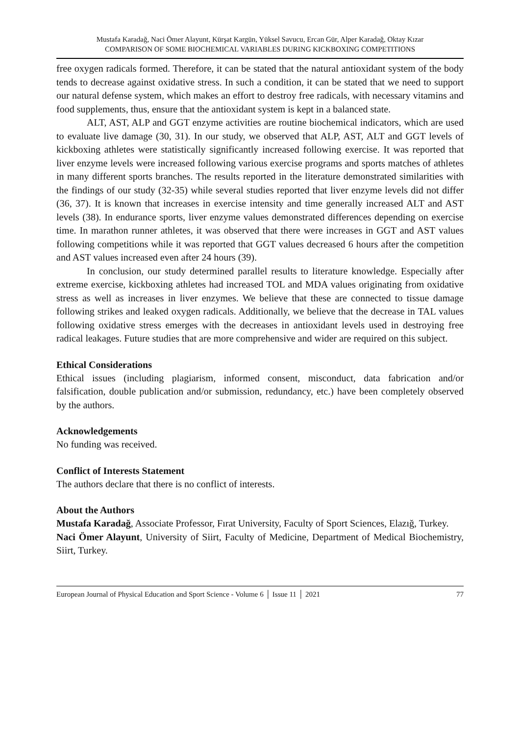Mustafa Karadağ, Naci Ömer Alayunt, Kürşat Kargün, Yüksel Savucu, Ercan Gür, Alper Karadağ, Oktay Kızar
COMPARISON OF SOME BIOCHEMICAL VARIABLES DURING KICKBOXING COMPETITIONS
free oxygen radicals formed. Therefore, it can be stated that the natural antioxidant system of the body tends to decrease against oxidative stress. In such a condition, it can be stated that we need to support our natural defense system, which makes an effort to destroy free radicals, with necessary vitamins and food supplements, thus, ensure that the antioxidant system is kept in a balanced state.
ALT, AST, ALP and GGT enzyme activities are routine biochemical indicators, which are used to evaluate live damage (30, 31). In our study, we observed that ALP, AST, ALT and GGT levels of kickboxing athletes were statistically significantly increased following exercise. It was reported that liver enzyme levels were increased following various exercise programs and sports matches of athletes in many different sports branches. The results reported in the literature demonstrated similarities with the findings of our study (32-35) while several studies reported that liver enzyme levels did not differ (36, 37). It is known that increases in exercise intensity and time generally increased ALT and AST levels (38). In endurance sports, liver enzyme values demonstrated differences depending on exercise time. In marathon runner athletes, it was observed that there were increases in GGT and AST values following competitions while it was reported that GGT values decreased 6 hours after the competition and AST values increased even after 24 hours (39).
In conclusion, our study determined parallel results to literature knowledge. Especially after extreme exercise, kickboxing athletes had increased TOL and MDA values originating from oxidative stress as well as increases in liver enzymes. We believe that these are connected to tissue damage following strikes and leaked oxygen radicals. Additionally, we believe that the decrease in TAL values following oxidative stress emerges with the decreases in antioxidant levels used in destroying free radical leakages. Future studies that are more comprehensive and wider are required on this subject.
Ethical Considerations
Ethical issues (including plagiarism, informed consent, misconduct, data fabrication and/or falsification, double publication and/or submission, redundancy, etc.) have been completely observed by the authors.
Acknowledgements
No funding was received.
Conflict of Interests Statement
The authors declare that there is no conflict of interests.
About the Authors
Mustafa Karadağ, Associate Professor, Fırat University, Faculty of Sport Sciences, Elazığ, Turkey.
Naci Ömer Alayunt, University of Siirt, Faculty of Medicine, Department of Medical Biochemistry, Siirt, Turkey.
European Journal of Physical Education and Sport Science - Volume 6 │ Issue 11 │ 2021 77